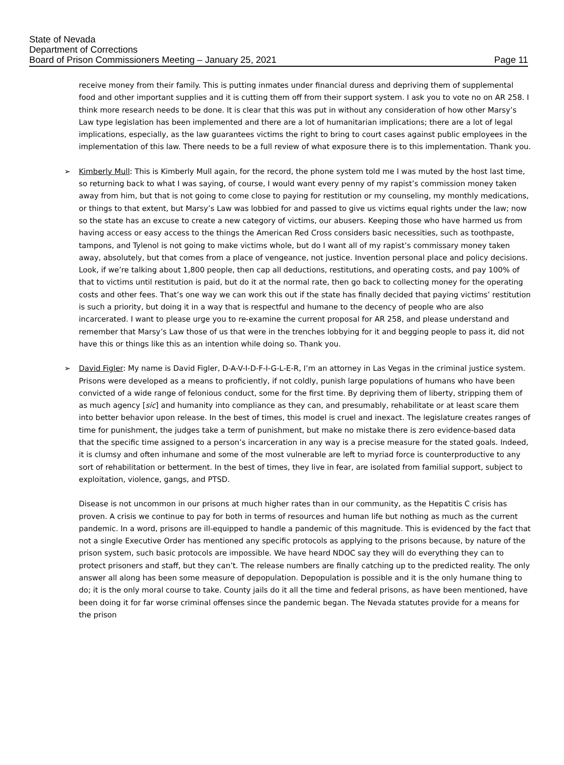State of Nevada
Department of Corrections
Board of Prison Commissioners Meeting – January 25, 2021 Page 11
receive money from their family. This is putting inmates under financial duress and depriving them of supplemental food and other important supplies and it is cutting them off from their support system. I ask you to vote no on AR 258. I think more research needs to be done. It is clear that this was put in without any consideration of how other Marsy’s Law type legislation has been implemented and there are a lot of humanitarian implications; there are a lot of legal implications, especially, as the law guarantees victims the right to bring to court cases against public employees in the implementation of this law. There needs to be a full review of what exposure there is to this implementation. Thank you.
➢ Kimberly Mull: This is Kimberly Mull again, for the record, the phone system told me I was muted by the host last time, so returning back to what I was saying, of course, I would want every penny of my rapist’s commission money taken away from him, but that is not going to come close to paying for restitution or my counseling, my monthly medications, or things to that extent, but Marsy’s Law was lobbied for and passed to give us victims equal rights under the law; now so the state has an excuse to create a new category of victims, our abusers. Keeping those who have harmed us from having access or easy access to the things the American Red Cross considers basic necessities, such as toothpaste, tampons, and Tylenol is not going to make victims whole, but do I want all of my rapist’s commissary money taken away, absolutely, but that comes from a place of vengeance, not justice. Invention personal place and policy decisions. Look, if we’re talking about 1,800 people, then cap all deductions, restitutions, and operating costs, and pay 100% of that to victims until restitution is paid, but do it at the normal rate, then go back to collecting money for the operating costs and other fees. That’s one way we can work this out if the state has finally decided that paying victims’ restitution is such a priority, but doing it in a way that is respectful and humane to the decency of people who are also incarcerated. I want to please urge you to re-examine the current proposal for AR 258, and please understand and remember that Marsy’s Law those of us that were in the trenches lobbying for it and begging people to pass it, did not have this or things like this as an intention while doing so. Thank you.
➢ David Figler: My name is David Figler, D-A-V-I-D-F-I-G-L-E-R, I’m an attorney in Las Vegas in the criminal justice system. Prisons were developed as a means to proficiently, if not coldly, punish large populations of humans who have been convicted of a wide range of felonious conduct, some for the first time. By depriving them of liberty, stripping them of as much agency [sic] and humanity into compliance as they can, and presumably, rehabilitate or at least scare them into better behavior upon release. In the best of times, this model is cruel and inexact. The legislature creates ranges of time for punishment, the judges take a term of punishment, but make no mistake there is zero evidence-based data that the specific time assigned to a person’s incarceration in any way is a precise measure for the stated goals. Indeed, it is clumsy and often inhumane and some of the most vulnerable are left to myriad force is counterproductive to any sort of rehabilitation or betterment. In the best of times, they live in fear, are isolated from familial support, subject to exploitation, violence, gangs, and PTSD.
Disease is not uncommon in our prisons at much higher rates than in our community, as the Hepatitis C crisis has proven. A crisis we continue to pay for both in terms of resources and human life but nothing as much as the current pandemic. In a word, prisons are ill-equipped to handle a pandemic of this magnitude. This is evidenced by the fact that not a single Executive Order has mentioned any specific protocols as applying to the prisons because, by nature of the prison system, such basic protocols are impossible. We have heard NDOC say they will do everything they can to protect prisoners and staff, but they can’t. The release numbers are finally catching up to the predicted reality. The only answer all along has been some measure of depopulation. Depopulation is possible and it is the only humane thing to do; it is the only moral course to take. County jails do it all the time and federal prisons, as have been mentioned, have been doing it for far worse criminal offenses since the pandemic began. The Nevada statutes provide for a means for the prison